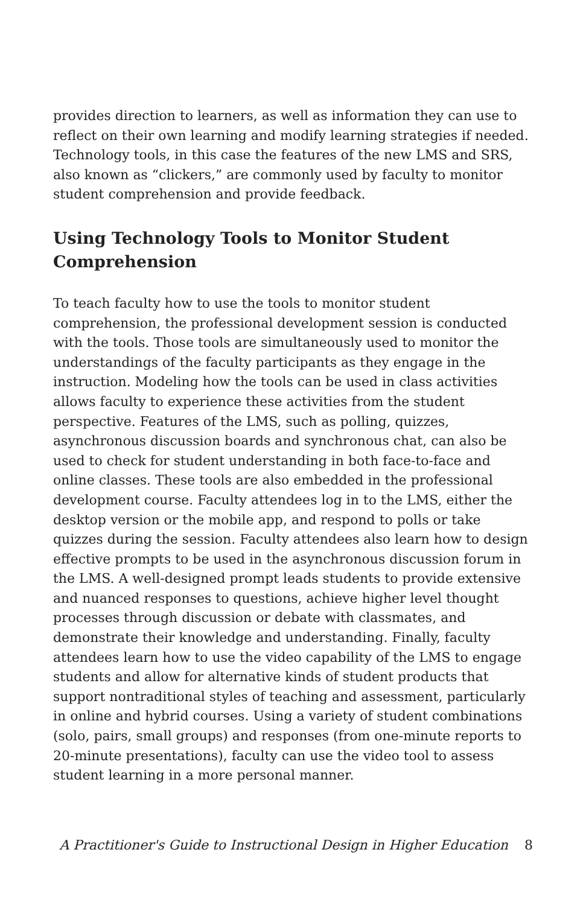provides direction to learners, as well as information they can use to reflect on their own learning and modify learning strategies if needed. Technology tools, in this case the features of the new LMS and SRS, also known as “clickers,” are commonly used by faculty to monitor student comprehension and provide feedback.
Using Technology Tools to Monitor Student Comprehension
To teach faculty how to use the tools to monitor student comprehension, the professional development session is conducted with the tools. Those tools are simultaneously used to monitor the understandings of the faculty participants as they engage in the instruction. Modeling how the tools can be used in class activities allows faculty to experience these activities from the student perspective. Features of the LMS, such as polling, quizzes, asynchronous discussion boards and synchronous chat, can also be used to check for student understanding in both face-to-face and online classes. These tools are also embedded in the professional development course. Faculty attendees log in to the LMS, either the desktop version or the mobile app, and respond to polls or take quizzes during the session. Faculty attendees also learn how to design effective prompts to be used in the asynchronous discussion forum in the LMS. A well-designed prompt leads students to provide extensive and nuanced responses to questions, achieve higher level thought processes through discussion or debate with classmates, and demonstrate their knowledge and understanding. Finally, faculty attendees learn how to use the video capability of the LMS to engage students and allow for alternative kinds of student products that support nontraditional styles of teaching and assessment, particularly in online and hybrid courses. Using a variety of student combinations (solo, pairs, small groups) and responses (from one-minute reports to 20-minute presentations), faculty can use the video tool to assess student learning in a more personal manner.
A Practitioner's Guide to Instructional Design in Higher Education 8